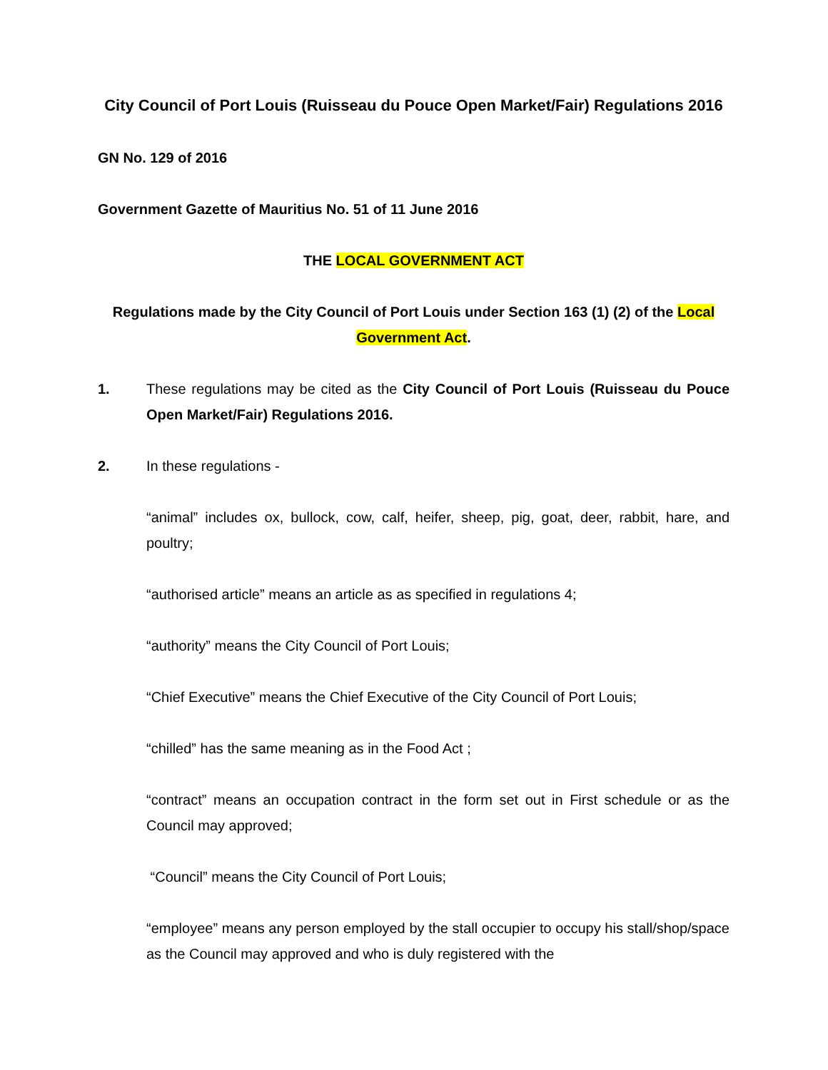City Council of Port Louis (Ruisseau du Pouce Open Market/Fair) Regulations 2016
GN No. 129 of 2016
Government Gazette of Mauritius No. 51 of 11 June 2016
THE LOCAL GOVERNMENT ACT
Regulations made by the City Council of Port Louis under Section 163 (1) (2) of the Local Government Act.
1. These regulations may be cited as the City Council of Port Louis (Ruisseau du Pouce Open Market/Fair) Regulations 2016.
2. In these regulations -
“animal” includes ox, bullock, cow, calf, heifer, sheep, pig, goat, deer, rabbit, hare, and poultry;
“authorised article” means an article as as specified in regulations 4;
“authority” means the City Council of Port Louis;
“Chief Executive” means the Chief Executive of the City Council of Port Louis;
“chilled” has the same meaning as in the Food Act ;
“contract” means an occupation contract in the form set out in First schedule or as the Council may approved;
“Council” means the City Council of Port Louis;
“employee” means any person employed by the stall occupier to occupy his stall/shop/space as the Council may approved and who is duly registered with the